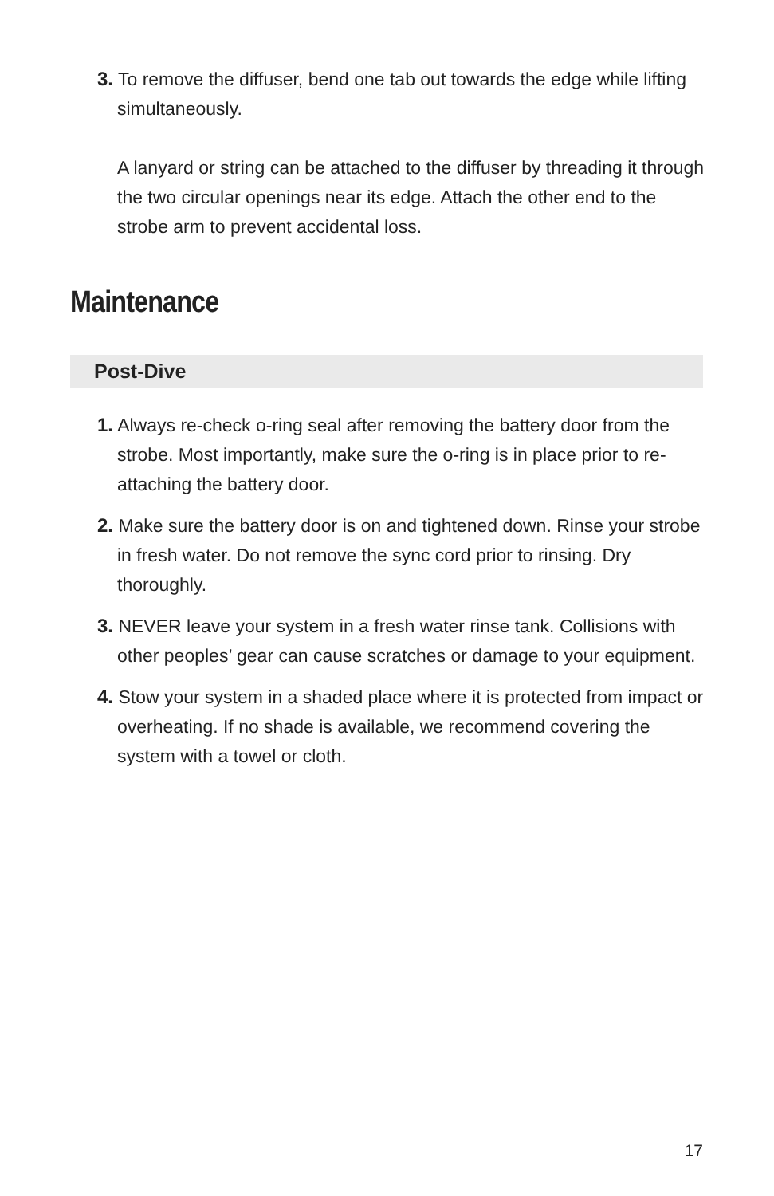3. To remove the diffuser, bend one tab out towards the edge while lifting simultaneously.
A lanyard or string can be attached to the diffuser by threading it through the two circular openings near its edge. Attach the other end to the strobe arm to prevent accidental loss.
Maintenance
Post-Dive
1. Always re-check o-ring seal after removing the battery door from the strobe. Most importantly, make sure the o-ring is in place prior to re-attaching the battery door.
2. Make sure the battery door is on and tightened down. Rinse your strobe in fresh water. Do not remove the sync cord prior to rinsing. Dry thoroughly.
3. NEVER leave your system in a fresh water rinse tank. Collisions with other peoples’ gear can cause scratches or damage to your equipment.
4. Stow your system in a shaded place where it is protected from impact or overheating. If no shade is available, we recommend covering the system with a towel or cloth.
17